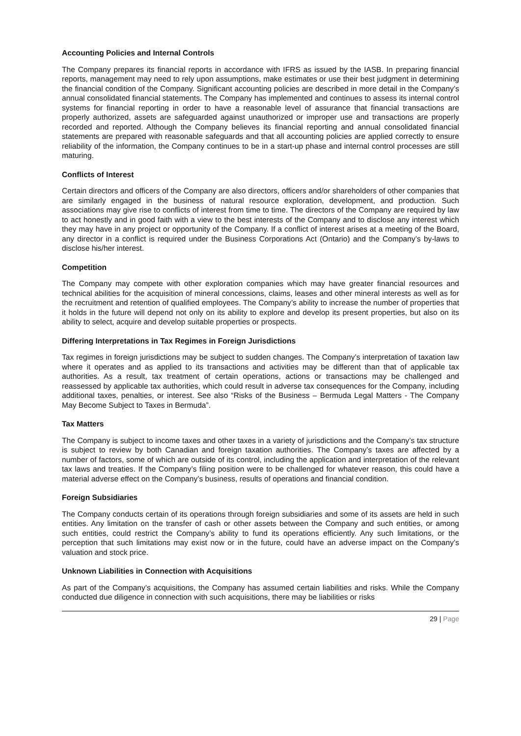Accounting Policies and Internal Controls
The Company prepares its financial reports in accordance with IFRS as issued by the IASB. In preparing financial reports, management may need to rely upon assumptions, make estimates or use their best judgment in determining the financial condition of the Company. Significant accounting policies are described in more detail in the Company’s annual consolidated financial statements. The Company has implemented and continues to assess its internal control systems for financial reporting in order to have a reasonable level of assurance that financial transactions are properly authorized, assets are safeguarded against unauthorized or improper use and transactions are properly recorded and reported. Although the Company believes its financial reporting and annual consolidated financial statements are prepared with reasonable safeguards and that all accounting policies are applied correctly to ensure reliability of the information, the Company continues to be in a start-up phase and internal control processes are still maturing.
Conflicts of Interest
Certain directors and officers of the Company are also directors, officers and/or shareholders of other companies that are similarly engaged in the business of natural resource exploration, development, and production. Such associations may give rise to conflicts of interest from time to time. The directors of the Company are required by law to act honestly and in good faith with a view to the best interests of the Company and to disclose any interest which they may have in any project or opportunity of the Company. If a conflict of interest arises at a meeting of the Board, any director in a conflict is required under the Business Corporations Act (Ontario) and the Company’s by-laws to disclose his/her interest.
Competition
The Company may compete with other exploration companies which may have greater financial resources and technical abilities for the acquisition of mineral concessions, claims, leases and other mineral interests as well as for the recruitment and retention of qualified employees. The Company’s ability to increase the number of properties that it holds in the future will depend not only on its ability to explore and develop its present properties, but also on its ability to select, acquire and develop suitable properties or prospects.
Differing Interpretations in Tax Regimes in Foreign Jurisdictions
Tax regimes in foreign jurisdictions may be subject to sudden changes. The Company’s interpretation of taxation law where it operates and as applied to its transactions and activities may be different than that of applicable tax authorities. As a result, tax treatment of certain operations, actions or transactions may be challenged and reassessed by applicable tax authorities, which could result in adverse tax consequences for the Company, including additional taxes, penalties, or interest. See also “Risks of the Business – Bermuda Legal Matters - The Company May Become Subject to Taxes in Bermuda”.
Tax Matters
The Company is subject to income taxes and other taxes in a variety of jurisdictions and the Company’s tax structure is subject to review by both Canadian and foreign taxation authorities. The Company’s taxes are affected by a number of factors, some of which are outside of its control, including the application and interpretation of the relevant tax laws and treaties. If the Company’s filing position were to be challenged for whatever reason, this could have a material adverse effect on the Company’s business, results of operations and financial condition.
Foreign Subsidiaries
The Company conducts certain of its operations through foreign subsidiaries and some of its assets are held in such entities. Any limitation on the transfer of cash or other assets between the Company and such entities, or among such entities, could restrict the Company’s ability to fund its operations efficiently. Any such limitations, or the perception that such limitations may exist now or in the future, could have an adverse impact on the Company’s valuation and stock price.
Unknown Liabilities in Connection with Acquisitions
As part of the Company’s acquisitions, the Company has assumed certain liabilities and risks. While the Company conducted due diligence in connection with such acquisitions, there may be liabilities or risks
29 | Page